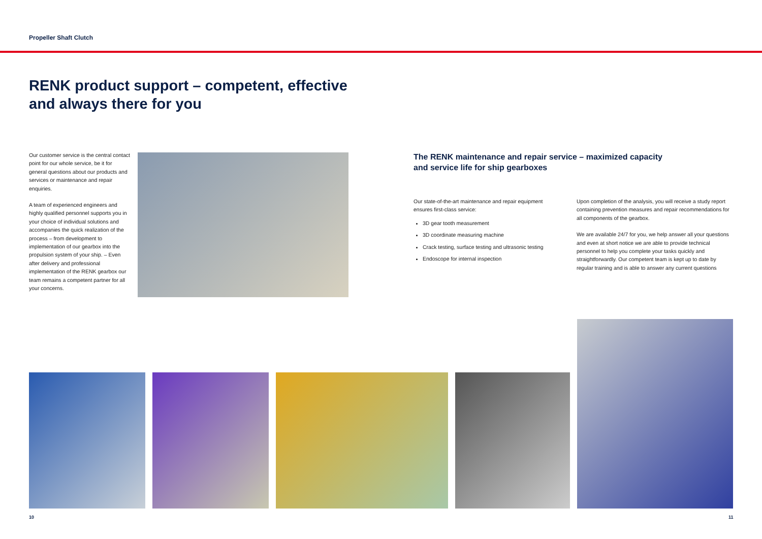Propeller Shaft Clutch
RENK product support – competent, effective
and always there for you
Our customer service is the central contact point for our whole service, be it for general questions about our products and services or maintenance and repair enquiries.
A team of experienced engineers and highly qualified personnel supports you in your choice of individual solutions and accompanies the quick realization of the process – from development to implementation of our gearbox into the propulsion system of your ship. – Even after delivery and professional implementation of the RENK gearbox our team remains a competent partner for all your concerns.
The RENK maintenance and repair service – maximized capacity
and service life for ship gearboxes
Our state-of-the-art maintenance and repair equipment ensures first-class service:
3D gear tooth measurement
3D coordinate measuring machine
Crack testing, surface testing and ultrasonic testing
Endoscope for internal inspection
Upon completion of the analysis, you will receive a study report containing prevention measures and repair recommendations for all components of the gearbox.
We are available 24/7 for you, we help answer all your questions and even at short notice we are able to provide technical personnel to help you complete your tasks quickly and straightforwardly. Our competent team is kept up to date by regular training and is able to answer any current questions
10 11